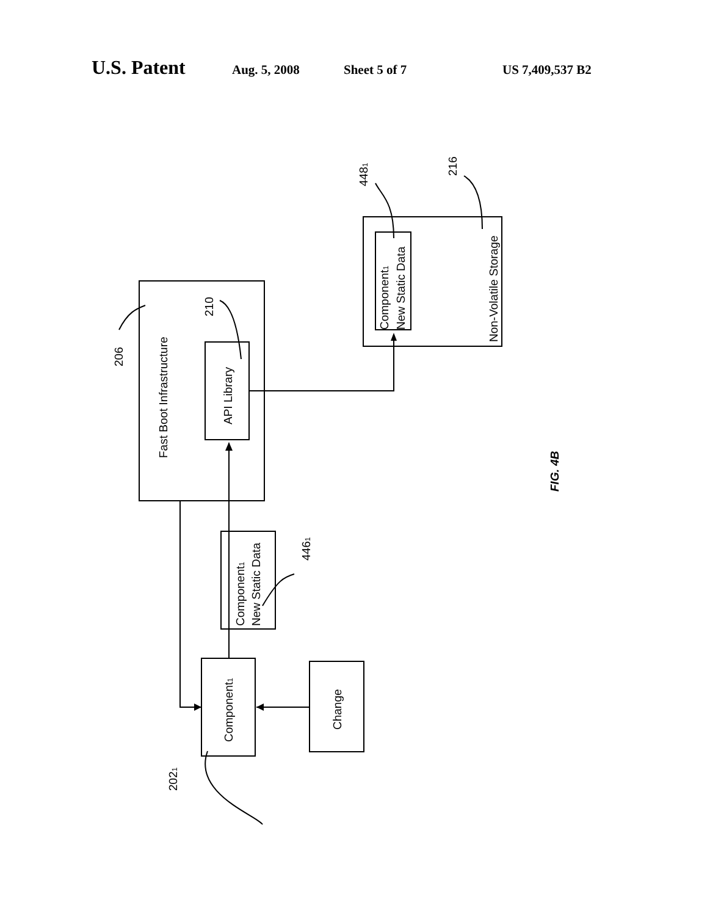U.S. Patent Aug. 5, 2008 Sheet 5 of 7 US 7,409,537 B2
Fast Boot Infrastructure
API Library
206
210
Component1
New Static Data
Non-Volatile Storage
4481
216
Component1
New Static Data
4461
Component1
Change
2021
FIG. 4B